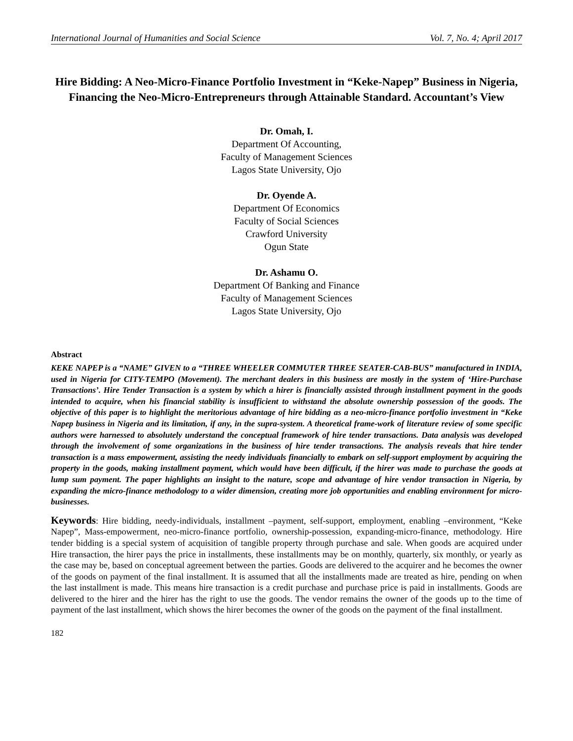International Journal of Humanities and Social Science Vol. 7, No. 4; April 2017
Hire Bidding: A Neo-Micro-Finance Portfolio Investment in “Keke-Napep” Business in Nigeria, Financing the Neo-Micro-Entrepreneurs through Attainable Standard. Accountant’s View
Dr. Omah, I.
Department Of Accounting,
Faculty of Management Sciences
Lagos State University, Ojo
Dr. Oyende A.
Department Of Economics
Faculty of Social Sciences
Crawford University
Ogun State
Dr. Ashamu O.
Department Of Banking and Finance
Faculty of Management Sciences
Lagos State University, Ojo
Abstract
KEKE NAPEP is a “NAME” GIVEN to a “THREE WHEELER COMMUTER THREE SEATER-CAB-BUS” manufactured in INDIA, used in Nigeria for CITY-TEMPO (Movement). The merchant dealers in this business are mostly in the system of ‘Hire-Purchase Transactions’. Hire Tender Transaction is a system by which a hirer is financially assisted through installment payment in the goods intended to acquire, when his financial stability is insufficient to withstand the absolute ownership possession of the goods. The objective of this paper is to highlight the meritorious advantage of hire bidding as a neo-micro-finance portfolio investment in “Keke Napep business in Nigeria and its limitation, if any, in the supra-system. A theoretical frame-work of literature review of some specific authors were harnessed to absolutely understand the conceptual framework of hire tender transactions. Data analysis was developed through the involvement of some organizations in the business of hire tender transactions. The analysis reveals that hire tender transaction is a mass empowerment, assisting the needy individuals financially to embark on self-support employment by acquiring the property in the goods, making installment payment, which would have been difficult, if the hirer was made to purchase the goods at lump sum payment. The paper highlights an insight to the nature, scope and advantage of hire vendor transaction in Nigeria, by expanding the micro-finance methodology to a wider dimension, creating more job opportunities and enabling environment for micro-businesses.
Keywords: Hire bidding, needy-individuals, installment –payment, self-support, employment, enabling –environment, “Keke Napep”, Mass-empowerment, neo-micro-finance portfolio, ownership-possession, expanding-micro-finance, methodology. Hire tender bidding is a special system of acquisition of tangible property through purchase and sale. When goods are acquired under Hire transaction, the hirer pays the price in installments, these installments may be on monthly, quarterly, six monthly, or yearly as the case may be, based on conceptual agreement between the parties. Goods are delivered to the acquirer and he becomes the owner of the goods on payment of the final installment. It is assumed that all the installments made are treated as hire, pending on when the last installment is made. This means hire transaction is a credit purchase and purchase price is paid in installments. Goods are delivered to the hirer and the hirer has the right to use the goods. The vendor remains the owner of the goods up to the time of payment of the last installment, which shows the hirer becomes the owner of the goods on the payment of the final installment.
182